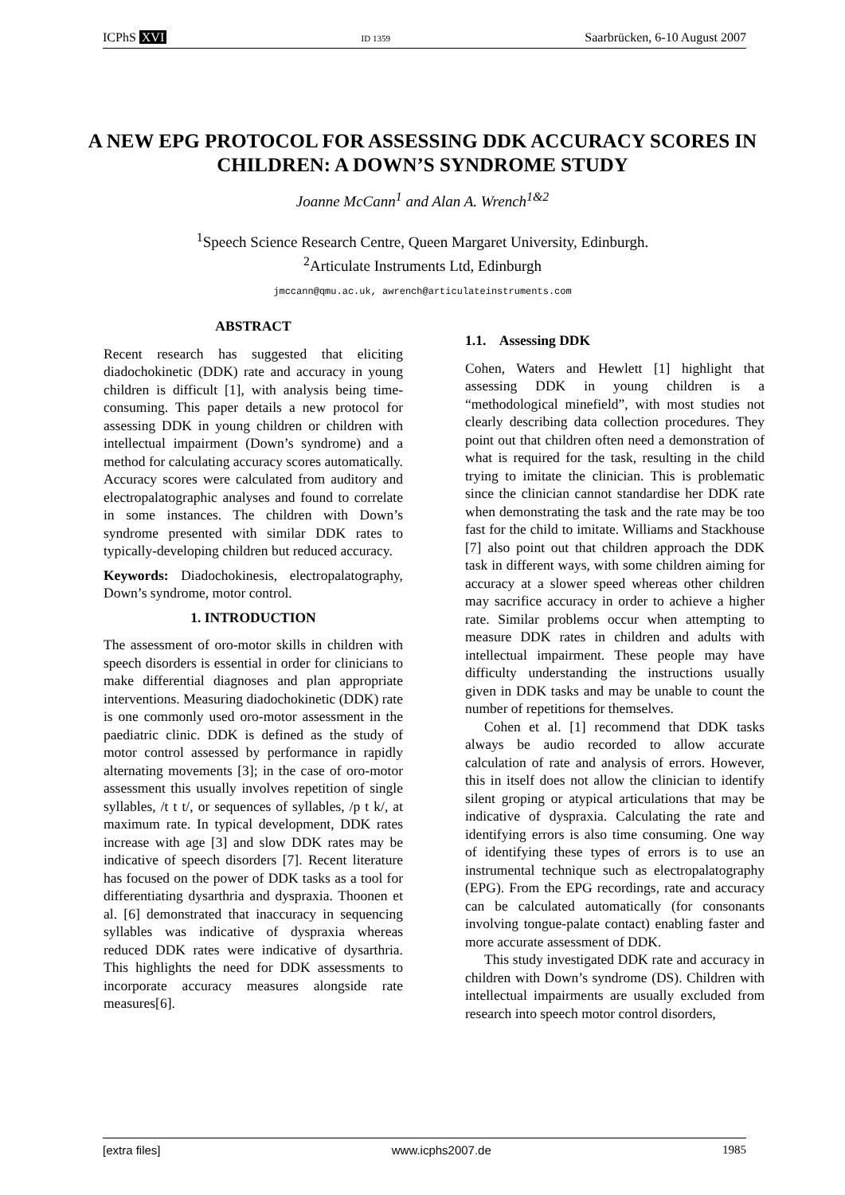ICPhS XVI ID 1359 Saarbrücken, 6-10 August 2007
A NEW EPG PROTOCOL FOR ASSESSING DDK ACCURACY SCORES IN CHILDREN: A DOWN’S SYNDROME STUDY
Joanne McCann<sup>1</sup> and Alan A. Wrench<sup>1&2</sup>
<sup>1</sup> Speech Science Research Centre, Queen Margaret University, Edinburgh.
<sup>2</sup> Articulate Instruments Ltd, Edinburgh
jmccann@qmu.ac.uk, awrench@articulateinstruments.com
ABSTRACT
Recent research has suggested that eliciting diadochokinetic (DDK) rate and accuracy in young children is difficult [1], with analysis being time-consuming. This paper details a new protocol for assessing DDK in young children or children with intellectual impairment (Down’s syndrome) and a method for calculating accuracy scores automatically. Accuracy scores were calculated from auditory and electropalatographic analyses and found to correlate in some instances. The children with Down’s syndrome presented with similar DDK rates to typically-developing children but reduced accuracy.
Keywords: Diadochokinesis, electropalatography, Down’s syndrome, motor control.
1. INTRODUCTION
The assessment of oro-motor skills in children with speech disorders is essential in order for clinicians to make differential diagnoses and plan appropriate interventions. Measuring diadochokinetic (DDK) rate is one commonly used oro-motor assessment in the paediatric clinic. DDK is defined as the study of motor control assessed by performance in rapidly alternating movements [3]; in the case of oro-motor assessment this usually involves repetition of single syllables, /t t t/, or sequences of syllables, /p t k/, at maximum rate. In typical development, DDK rates increase with age [3] and slow DDK rates may be indicative of speech disorders [7]. Recent literature has focused on the power of DDK tasks as a tool for differentiating dysarthria and dyspraxia. Thoonen et al. [6] demonstrated that inaccuracy in sequencing syllables was indicative of dyspraxia whereas reduced DDK rates were indicative of dysarthria. This highlights the need for DDK assessments to incorporate accuracy measures alongside rate measures[6].
1.1. Assessing DDK
Cohen, Waters and Hewlett [1] highlight that assessing DDK in young children is a “methodological minefield”, with most studies not clearly describing data collection procedures. They point out that children often need a demonstration of what is required for the task, resulting in the child trying to imitate the clinician. This is problematic since the clinician cannot standardise her DDK rate when demonstrating the task and the rate may be too fast for the child to imitate. Williams and Stackhouse [7] also point out that children approach the DDK task in different ways, with some children aiming for accuracy at a slower speed whereas other children may sacrifice accuracy in order to achieve a higher rate. Similar problems occur when attempting to measure DDK rates in children and adults with intellectual impairment. These people may have difficulty understanding the instructions usually given in DDK tasks and may be unable to count the number of repetitions for themselves.
Cohen et al. [1] recommend that DDK tasks always be audio recorded to allow accurate calculation of rate and analysis of errors. However, this in itself does not allow the clinician to identify silent groping or atypical articulations that may be indicative of dyspraxia. Calculating the rate and identifying errors is also time consuming. One way of identifying these types of errors is to use an instrumental technique such as electropalatography (EPG). From the EPG recordings, rate and accuracy can be calculated automatically (for consonants involving tongue-palate contact) enabling faster and more accurate assessment of DDK.
This study investigated DDK rate and accuracy in children with Down’s syndrome (DS). Children with intellectual impairments are usually excluded from research into speech motor control disorders,
[extra files] www.icphs2007.de 1985